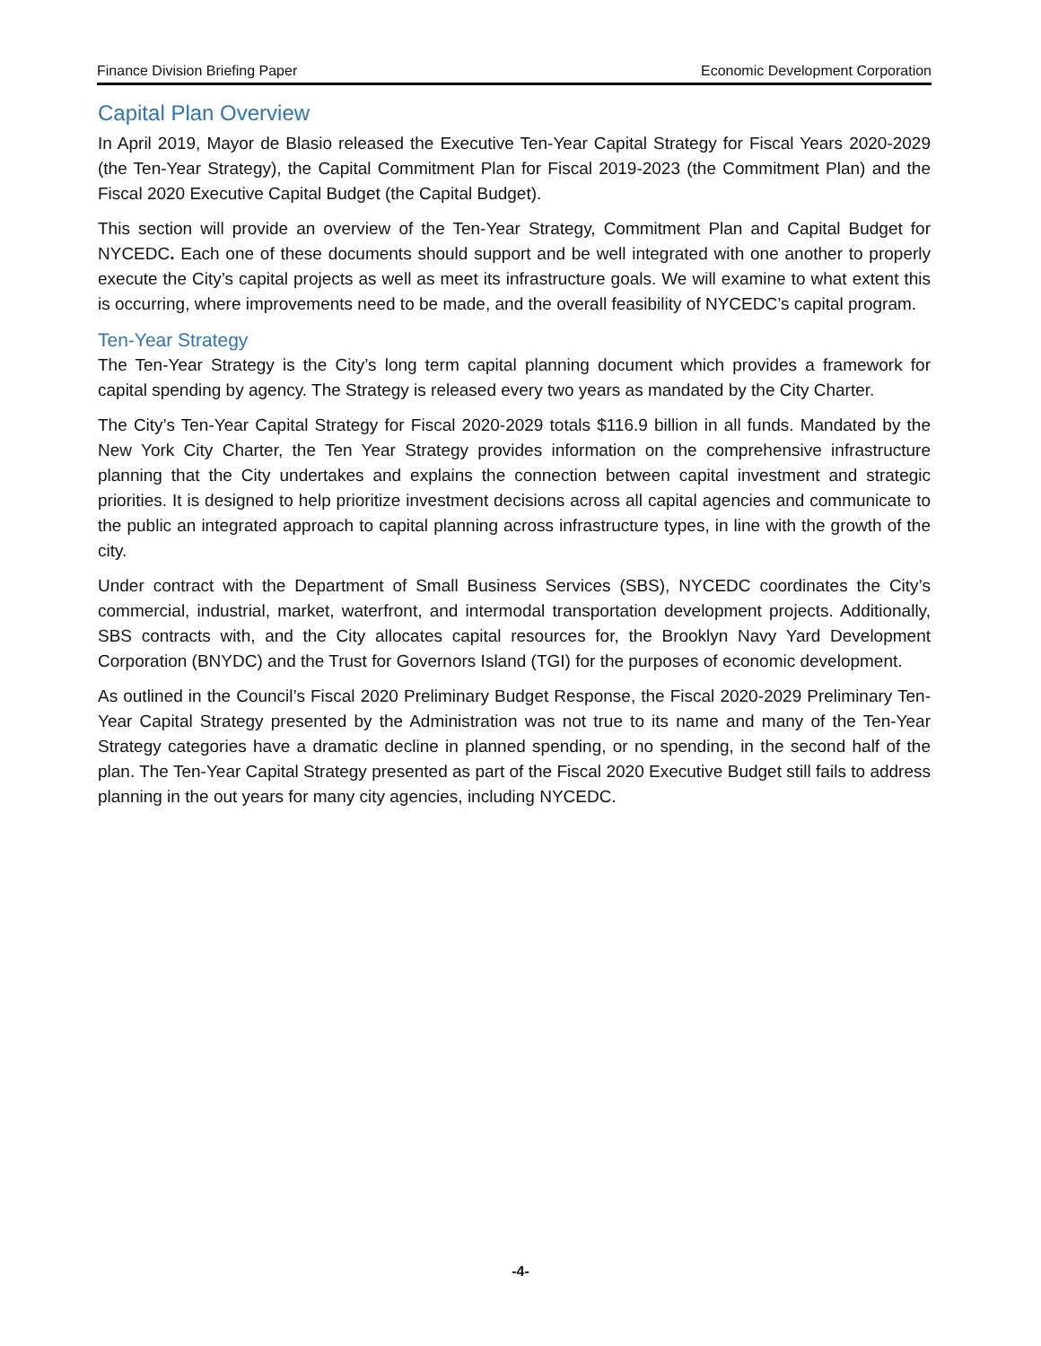Finance Division Briefing Paper Economic Development Corporation
Capital Plan Overview
In April 2019, Mayor de Blasio released the Executive Ten-Year Capital Strategy for Fiscal Years 2020-2029 (the Ten-Year Strategy), the Capital Commitment Plan for Fiscal 2019-2023 (the Commitment Plan) and the Fiscal 2020 Executive Capital Budget (the Capital Budget).
This section will provide an overview of the Ten-Year Strategy, Commitment Plan and Capital Budget for NYCEDC. Each one of these documents should support and be well integrated with one another to properly execute the City’s capital projects as well as meet its infrastructure goals. We will examine to what extent this is occurring, where improvements need to be made, and the overall feasibility of NYCEDC’s capital program.
Ten-Year Strategy
The Ten-Year Strategy is the City’s long term capital planning document which provides a framework for capital spending by agency. The Strategy is released every two years as mandated by the City Charter.
The City’s Ten-Year Capital Strategy for Fiscal 2020-2029 totals $116.9 billion in all funds. Mandated by the New York City Charter, the Ten Year Strategy provides information on the comprehensive infrastructure planning that the City undertakes and explains the connection between capital investment and strategic priorities. It is designed to help prioritize investment decisions across all capital agencies and communicate to the public an integrated approach to capital planning across infrastructure types, in line with the growth of the city.
Under contract with the Department of Small Business Services (SBS), NYCEDC coordinates the City’s commercial, industrial, market, waterfront, and intermodal transportation development projects. Additionally, SBS contracts with, and the City allocates capital resources for, the Brooklyn Navy Yard Development Corporation (BNYDC) and the Trust for Governors Island (TGI) for the purposes of economic development.
As outlined in the Council’s Fiscal 2020 Preliminary Budget Response, the Fiscal 2020-2029 Preliminary Ten-Year Capital Strategy presented by the Administration was not true to its name and many of the Ten-Year Strategy categories have a dramatic decline in planned spending, or no spending, in the second half of the plan. The Ten-Year Capital Strategy presented as part of the Fiscal 2020 Executive Budget still fails to address planning in the out years for many city agencies, including NYCEDC.
-4-